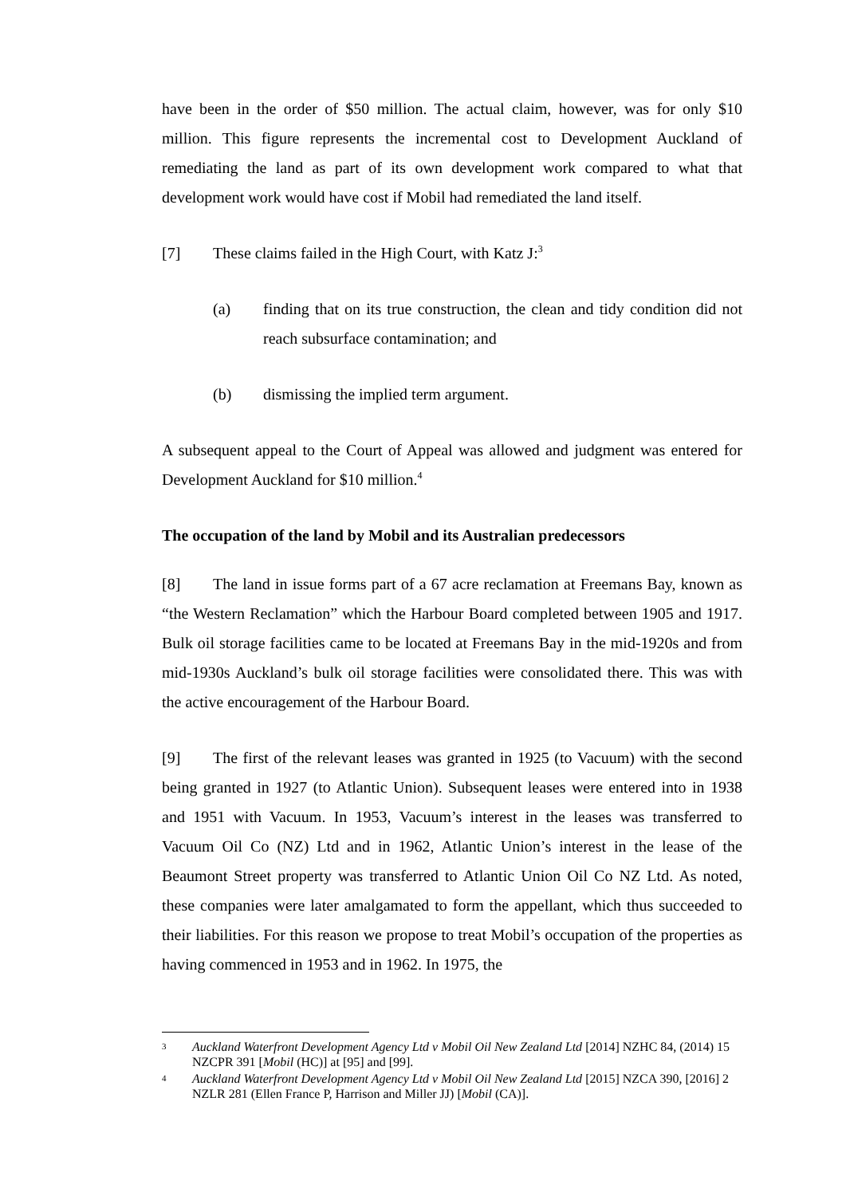have been in the order of $50 million. The actual claim, however, was for only $10 million. This figure represents the incremental cost to Development Auckland of remediating the land as part of its own development work compared to what that development work would have cost if Mobil had remediated the land itself.
[7] These claims failed in the High Court, with Katz J:<sup>3</sup>
(a) finding that on its true construction, the clean and tidy condition did not reach subsurface contamination; and
(b) dismissing the implied term argument.
A subsequent appeal to the Court of Appeal was allowed and judgment was entered for Development Auckland for $10 million.<sup>4</sup>
The occupation of the land by Mobil and its Australian predecessors
[8] The land in issue forms part of a 67 acre reclamation at Freemans Bay, known as “the Western Reclamation” which the Harbour Board completed between 1905 and 1917. Bulk oil storage facilities came to be located at Freemans Bay in the mid-1920s and from mid-1930s Auckland’s bulk oil storage facilities were consolidated there. This was with the active encouragement of the Harbour Board.
[9] The first of the relevant leases was granted in 1925 (to Vacuum) with the second being granted in 1927 (to Atlantic Union). Subsequent leases were entered into in 1938 and 1951 with Vacuum. In 1953, Vacuum’s interest in the leases was transferred to Vacuum Oil Co (NZ) Ltd and in 1962, Atlantic Union’s interest in the lease of the Beaumont Street property was transferred to Atlantic Union Oil Co NZ Ltd. As noted, these companies were later amalgamated to form the appellant, which thus succeeded to their liabilities. For this reason we propose to treat Mobil’s occupation of the properties as having commenced in 1953 and in 1962. In 1975, the
3 Auckland Waterfront Development Agency Ltd v Mobil Oil New Zealand Ltd [2014] NZHC 84, (2014) 15 NZCPR 391 [Mobil (HC)] at [95] and [99].
4 Auckland Waterfront Development Agency Ltd v Mobil Oil New Zealand Ltd [2015] NZCA 390, [2016] 2 NZLR 281 (Ellen France P, Harrison and Miller JJ) [Mobil (CA)].